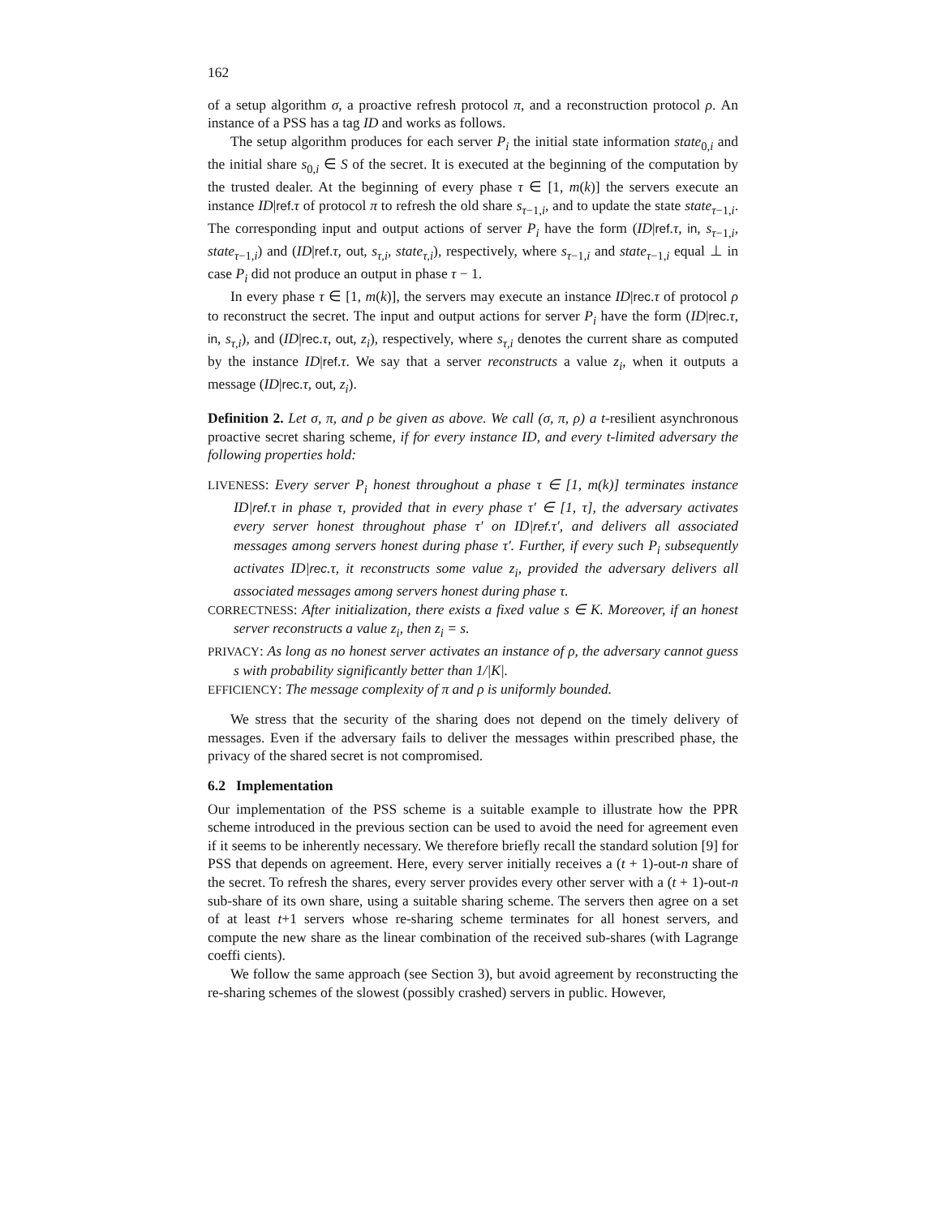162
of a setup algorithm σ, a proactive refresh protocol π, and a reconstruction protocol ρ. An instance of a PSS has a tag ID and works as follows.
The setup algorithm produces for each server P<sub>i</sub> the initial state information state<sub>0,i</sub> and the initial share s<sub>0,i</sub> ∈ S of the secret. It is executed at the beginning of the computation by the trusted dealer. At the beginning of every phase τ ∈ [1, m(k)] the servers execute an instance ID|ref.τ of protocol π to refresh the old share s<sub>τ−1,i</sub>, and to update the state state<sub>τ−1,i</sub>. The corresponding input and output actions of server P<sub>i</sub> have the form (ID|ref.τ, in, s<sub>τ−1,i</sub>, state<sub>τ−1,i</sub>) and (ID|ref.τ, out, s<sub>τ,i</sub>, state<sub>τ,i</sub>), respectively, where s<sub>τ−1,i</sub> and state<sub>τ−1,i</sub> equal ⊥ in case P<sub>i</sub> did not produce an output in phase τ − 1.
In every phase τ ∈ [1, m(k)], the servers may execute an instance ID|rec.τ of protocol ρ to reconstruct the secret. The input and output actions for server P<sub>i</sub> have the form (ID|rec.τ, in, s<sub>τ,i</sub>), and (ID|rec.τ, out, z<sub>i</sub>), respectively, where s<sub>τ,i</sub> denotes the current share as computed by the instance ID|ref.τ. We say that a server reconstructs a value z<sub>i</sub>, when it outputs a message (ID|rec.τ, out, z<sub>i</sub>).
Definition 2. Let σ, π, and ρ be given as above. We call (σ, π, ρ) a t-resilient asynchronous proactive secret sharing scheme, if for every instance ID, and every t-limited adversary the following properties hold:
LIVENESS: Every server P<sub>i</sub> honest throughout a phase τ ∈ [1, m(k)] terminates instance ID|ref.τ in phase τ, provided that in every phase τ′ ∈ [1, τ], the adversary activates every server honest throughout phase τ′ on ID|ref.τ′, and delivers all associated messages among servers honest during phase τ′. Further, if every such P<sub>i</sub> subsequently activates ID|rec.τ, it reconstructs some value z<sub>i</sub>, provided the adversary delivers all associated messages among servers honest during phase τ.
CORRECTNESS: After initialization, there exists a fixed value s ∈ K. Moreover, if an honest server reconstructs a value z<sub>i</sub>, then z<sub>i</sub> = s.
PRIVACY: As long as no honest server activates an instance of ρ, the adversary cannot guess s with probability significantly better than 1/|K|.
EFFICIENCY: The message complexity of π and ρ is uniformly bounded.
We stress that the security of the sharing does not depend on the timely delivery of messages. Even if the adversary fails to deliver the messages within prescribed phase, the privacy of the shared secret is not compromised.
6.2 Implementation
Our implementation of the PSS scheme is a suitable example to illustrate how the PPR scheme introduced in the previous section can be used to avoid the need for agreement even if it seems to be inherently necessary. We therefore briefly recall the standard solution [9] for PSS that depends on agreement. Here, every server initially receives a (t + 1)-out-n share of the secret. To refresh the shares, every server provides every other server with a (t + 1)-out-n sub-share of its own share, using a suitable sharing scheme. The servers then agree on a set of at least t+1 servers whose re-sharing scheme terminates for all honest servers, and compute the new share as the linear combination of the received sub-shares (with Lagrange coeffi cients).
We follow the same approach (see Section 3), but avoid agreement by reconstructing the re-sharing schemes of the slowest (possibly crashed) servers in public. However,